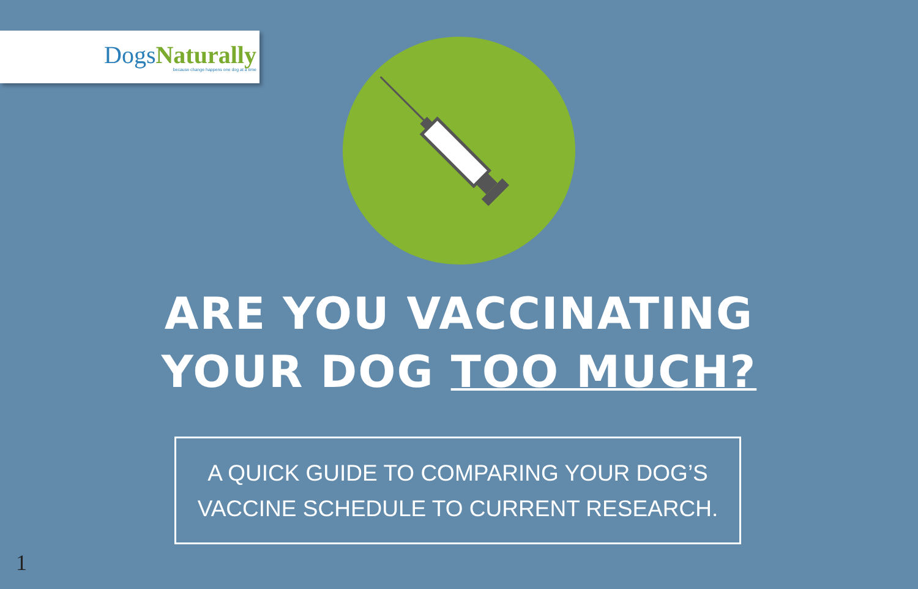DogsNaturally
because change happens one dog at a time
ARE YOU VACCINATING
YOUR DOG TOO MUCH?
A QUICK GUIDE TO COMPARING YOUR DOG’S
VACCINE SCHEDULE TO CURRENT RESEARCH.
1